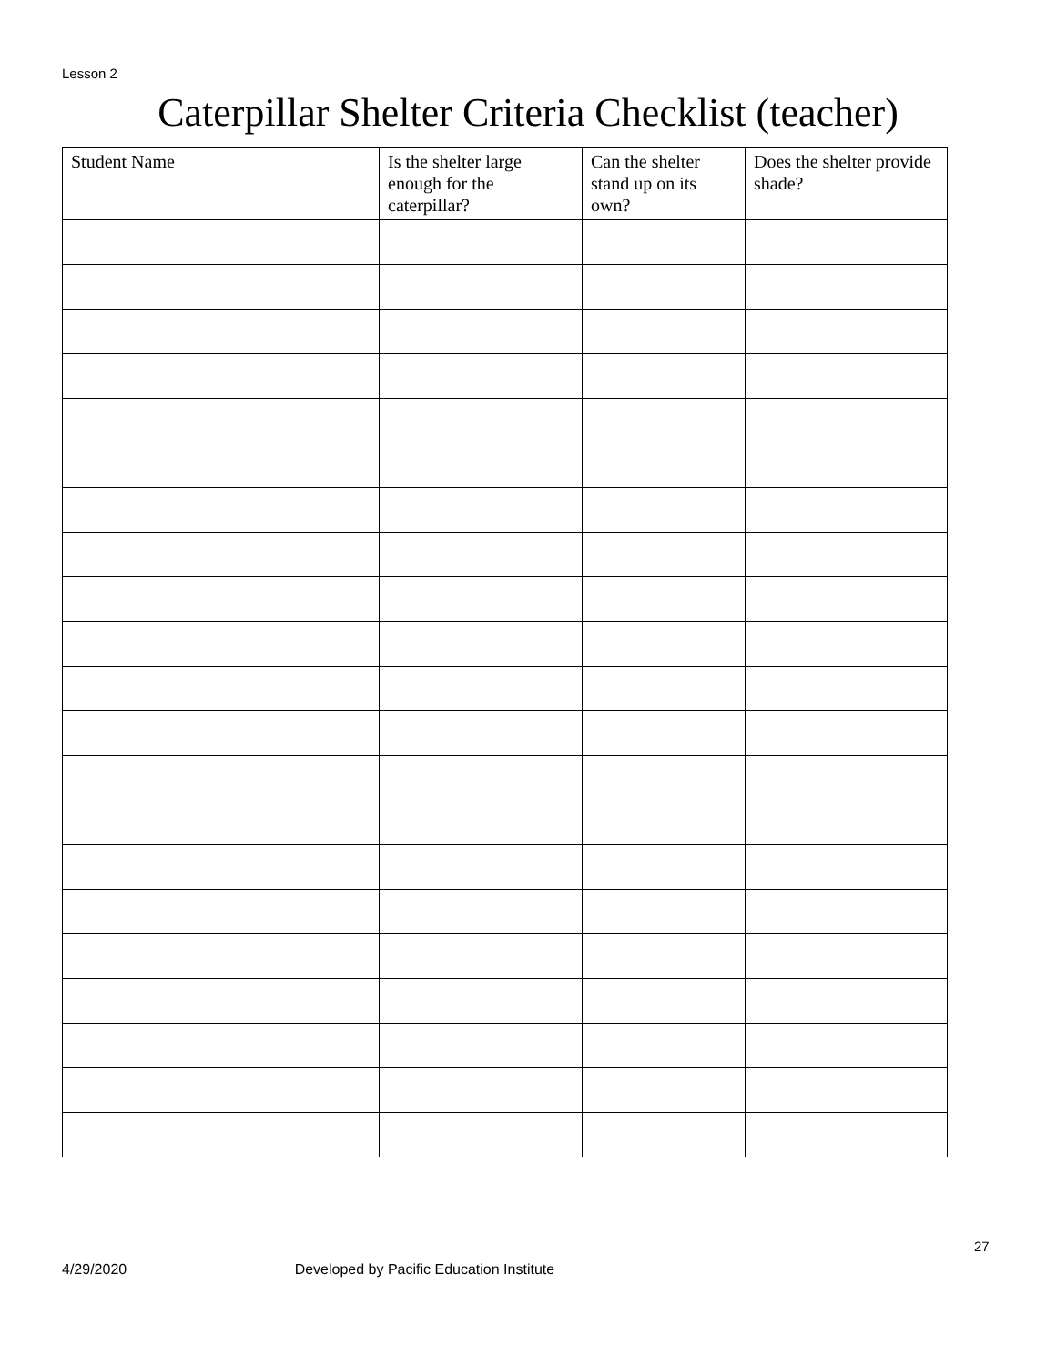Lesson 2
Caterpillar Shelter Criteria Checklist (teacher)
| Student Name | Is the shelter large enough for the caterpillar? | Can the shelter stand up on its own? | Does the shelter provide shade? |
| --- | --- | --- | --- |
27
4/29/2020 Developed by Pacific Education Institute